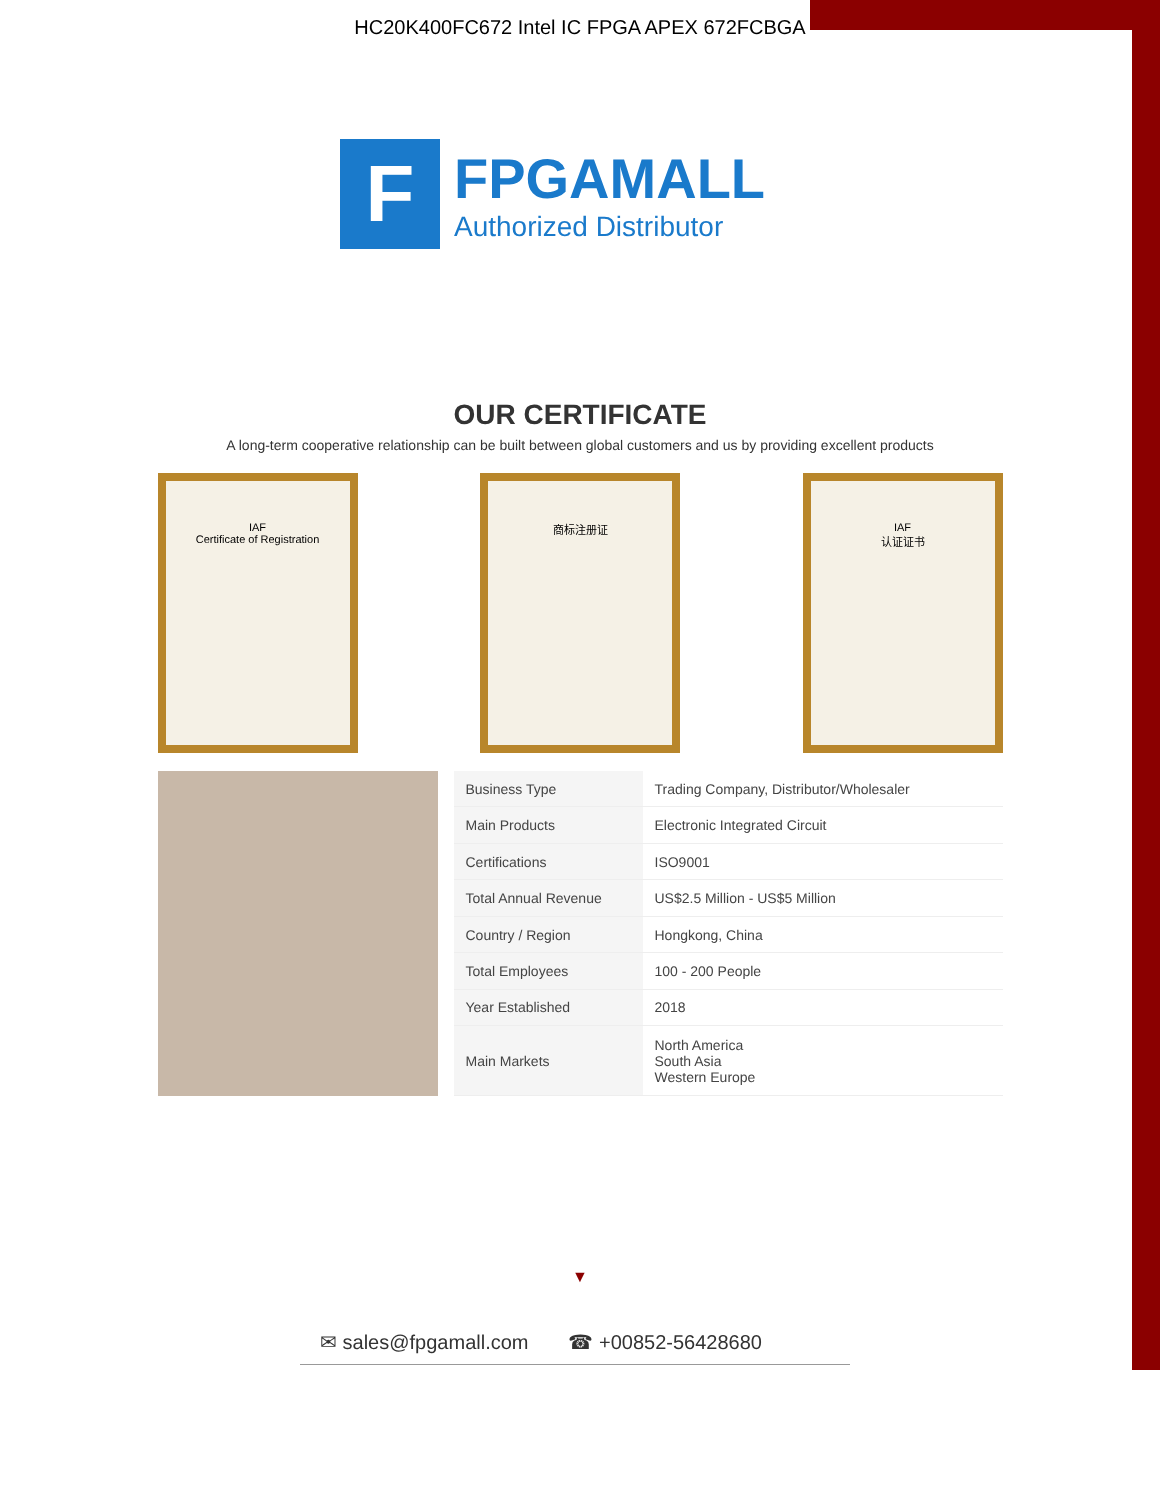HC20K400FC672 Intel IC FPGA APEX 672FCBGA
F
FPGAMALL
Authorized Distributor
OUR CERTIFICATE
A long-term cooperative relationship can be built between global customers and us by providing excellent products
IAF
Certificate of Registration
商标注册证 IAF
认证证书
| Business Type | Trading Company, Distributor/Wholesaler |
| Main Products | Electronic Integrated Circuit |
| Certifications | ISO9001 |
| Total Annual Revenue | US$2.5 Million - US$5 Million |
| Country / Region | Hongkong, China |
| Total Employees | 100 - 200 People |
| Year Established | 2018 |
| Main Markets | North America South Asia Western Europe |
▼
✉ sales@fpgamall.com ☎ +00852-56428680